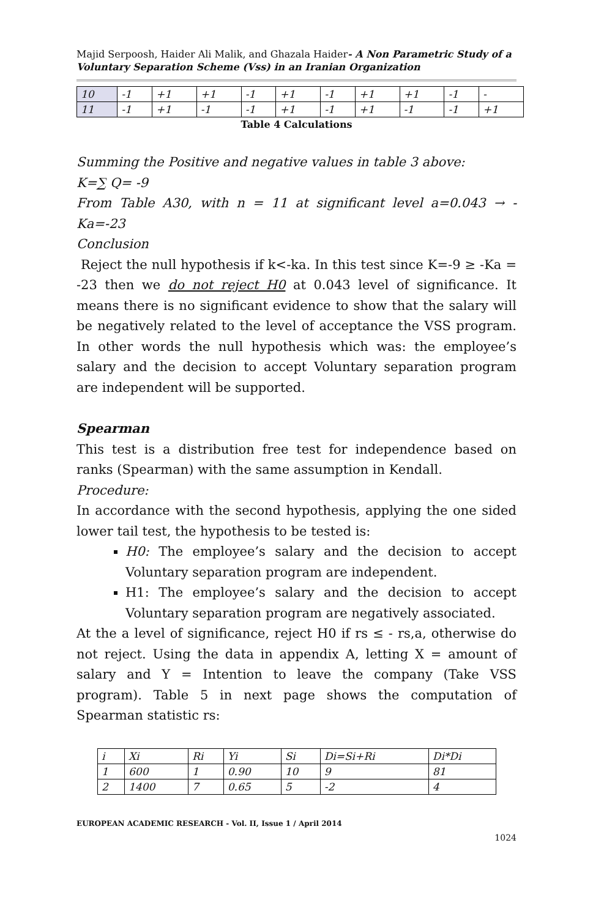Majid Serpoosh, Haider Ali Malik, and Ghazala Haider- A Non Parametric Study of a Voluntary Separation Scheme (Vss) in an Iranian Organization
| 10 | -1 | +1 | +1 | -1 | +1 | -1 | +1 | +1 | -1 | - |
| 11 | -1 | +1 | -1 | -1 | +1 | -1 | +1 | -1 | -1 | +1 |
Table 4 Calculations
Summing the Positive and negative values in table 3 above:
K=∑ Q= -9
From Table A30, with n = 11 at significant level a=0.043 → -Ka=-23
Conclusion
Reject the null hypothesis if k<-ka. In this test since K=-9 ≥ -Ka = -23 then we do not reject H0 at 0.043 level of significance. It means there is no significant evidence to show that the salary will be negatively related to the level of acceptance the VSS program. In other words the null hypothesis which was: the employee’s salary and the decision to accept Voluntary separation program are independent will be supported.
Spearman
This test is a distribution free test for independence based on ranks (Spearman) with the same assumption in Kendall.
Procedure:
In accordance with the second hypothesis, applying the one sided lower tail test, the hypothesis to be tested is:
H0: The employee’s salary and the decision to accept Voluntary separation program are independent.
H1: The employee’s salary and the decision to accept Voluntary separation program are negatively associated.
At the a level of significance, reject H0 if rs ≤ - rs,a, otherwise do not reject. Using the data in appendix A, letting X = amount of salary and Y = Intention to leave the company (Take VSS program). Table 5 in next page shows the computation of Spearman statistic rs:
| i | Xi | Ri | Yi | Si | Di=Si+Ri | Di*Di |
| --- | --- | --- | --- | --- | --- | --- |
| 1 | 600 | 1 | 0.90 | 10 | 9 | 81 |
| 2 | 1400 | 7 | 0.65 | 5 | -2 | 4 |
EUROPEAN ACADEMIC RESEARCH - Vol. II, Issue 1 / April 2014
1024